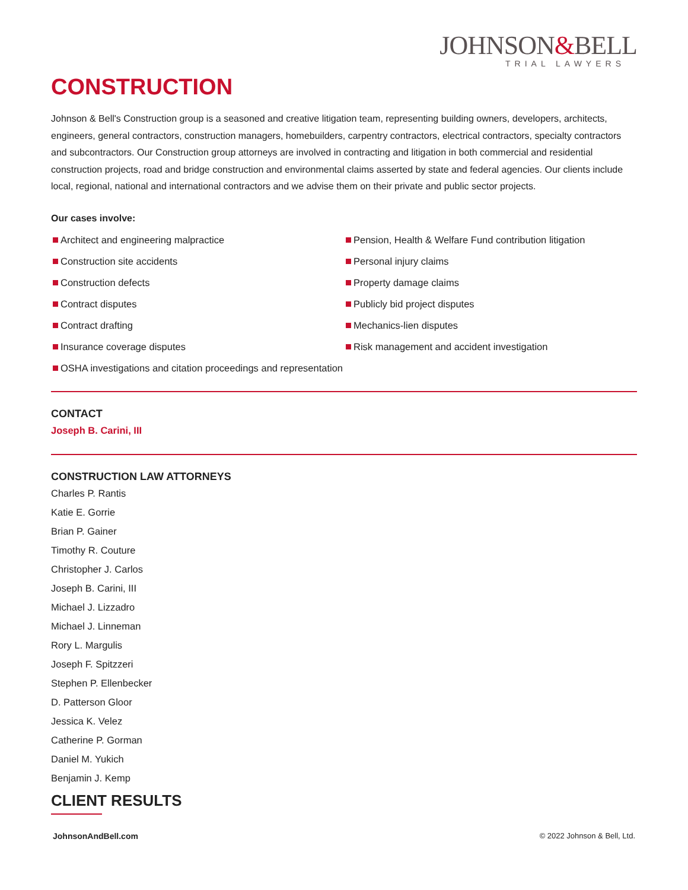JOHNSON&BELL
TRIAL LAWYERS
CONSTRUCTION
Johnson & Bell's Construction group is a seasoned and creative litigation team, representing building owners, developers, architects, engineers, general contractors, construction managers, homebuilders, carpentry contractors, electrical contractors, specialty contractors and subcontractors. Our Construction group attorneys are involved in contracting and litigation in both commercial and residential construction projects, road and bridge construction and environmental claims asserted by state and federal agencies. Our clients include local, regional, national and international contractors and we advise them on their private and public sector projects.
Our cases involve:
Architect and engineering malpractice
Construction site accidents
Construction defects
Contract disputes
Contract drafting
Insurance coverage disputes
OSHA investigations and citation proceedings and representation
Pension, Health & Welfare Fund contribution litigation
Personal injury claims
Property damage claims
Publicly bid project disputes
Mechanics-lien disputes
Risk management and accident investigation
CONTACT
Joseph B. Carini, III
CONSTRUCTION LAW ATTORNEYS
Charles P. Rantis
Katie E. Gorrie
Brian P. Gainer
Timothy R. Couture
Christopher J. Carlos
Joseph B. Carini, III
Michael J. Lizzadro
Michael J. Linneman
Rory L. Margulis
Joseph F. Spitzzeri
Stephen P. Ellenbecker
D. Patterson Gloor
Jessica K. Velez
Catherine P. Gorman
Daniel M. Yukich
Benjamin J. Kemp
CLIENT RESULTS
JohnsonAndBell.com © 2022 Johnson & Bell, Ltd.